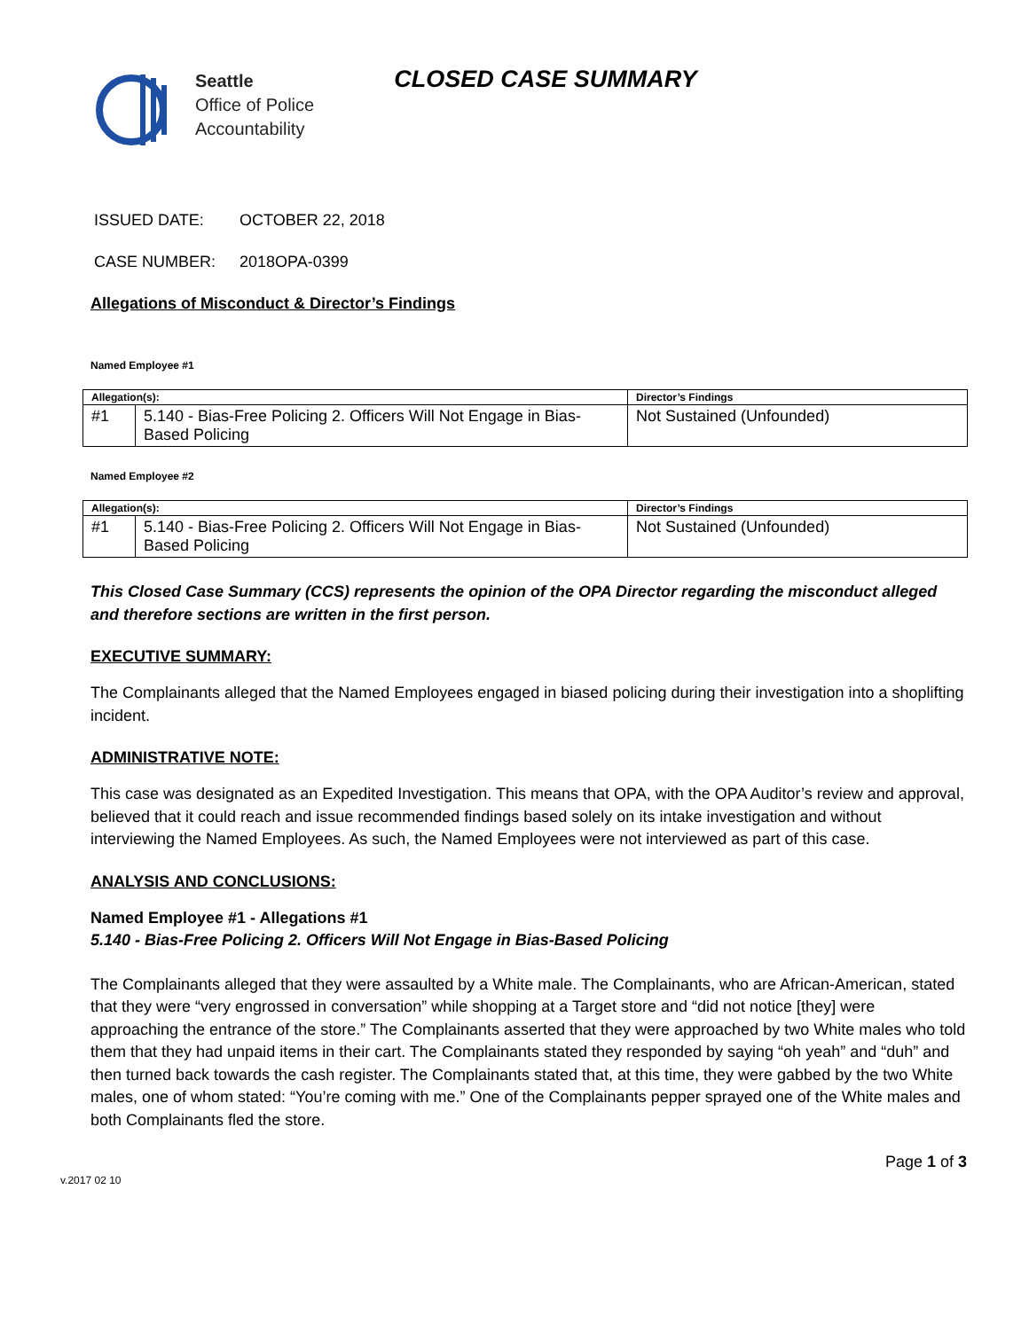Seattle
Office of Police
Accountability
CLOSED CASE SUMMARY
ISSUED DATE: OCTOBER 22, 2018
CASE NUMBER: 2018OPA-0399
Allegations of Misconduct & Director’s Findings
Named Employee #1
| Allegation(s): | | Director’s Findings |
| --- | --- | --- |
| #1 | 5.140 - Bias-Free Policing 2. Officers Will Not Engage in Bias-Based Policing | Not Sustained (Unfounded) |
Named Employee #2
| Allegation(s): | | Director’s Findings |
| --- | --- | --- |
| #1 | 5.140 - Bias-Free Policing 2. Officers Will Not Engage in Bias-Based Policing | Not Sustained (Unfounded) |
This Closed Case Summary (CCS) represents the opinion of the OPA Director regarding the misconduct alleged and therefore sections are written in the first person.
EXECUTIVE SUMMARY:
The Complainants alleged that the Named Employees engaged in biased policing during their investigation into a shoplifting incident.
ADMINISTRATIVE NOTE:
This case was designated as an Expedited Investigation. This means that OPA, with the OPA Auditor’s review and approval, believed that it could reach and issue recommended findings based solely on its intake investigation and without interviewing the Named Employees. As such, the Named Employees were not interviewed as part of this case.
ANALYSIS AND CONCLUSIONS:
Named Employee #1 - Allegations #1
5.140 - Bias-Free Policing 2. Officers Will Not Engage in Bias-Based Policing
The Complainants alleged that they were assaulted by a White male. The Complainants, who are African-American, stated that they were “very engrossed in conversation” while shopping at a Target store and “did not notice [they] were approaching the entrance of the store.” The Complainants asserted that they were approached by two White males who told them that they had unpaid items in their cart. The Complainants stated they responded by saying “oh yeah” and “duh” and then turned back towards the cash register. The Complainants stated that, at this time, they were gabbed by the two White males, one of whom stated: “You’re coming with me.” One of the Complainants pepper sprayed one of the White males and both Complainants fled the store.
v.2017 02 10 Page 1 of 3